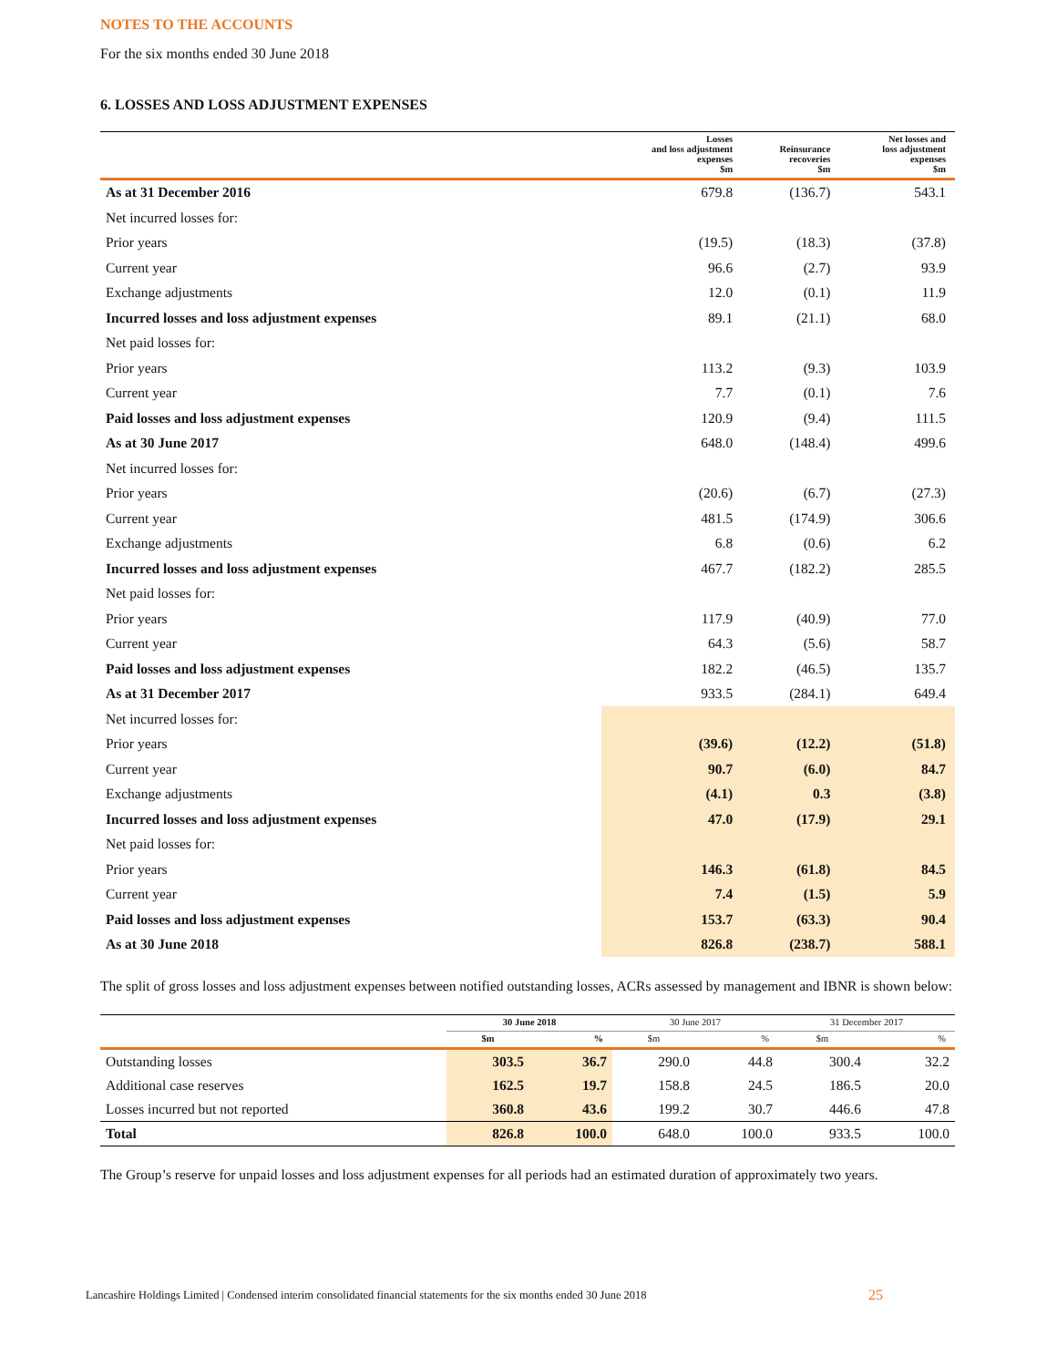NOTES TO THE ACCOUNTS
For the six months ended 30 June 2018
6. LOSSES AND LOSS ADJUSTMENT EXPENSES
| | Losses and loss adjustment expenses $m | Reinsurance recoveries $m | Net losses and loss adjustment expenses $m |
| --- | --- | --- | --- |
| As at 31 December 2016 | 679.8 | (136.7) | 543.1 |
| Net incurred losses for: | | | |
| Prior years | (19.5) | (18.3) | (37.8) |
| Current year | 96.6 | (2.7) | 93.9 |
| Exchange adjustments | 12.0 | (0.1) | 11.9 |
| Incurred losses and loss adjustment expenses | 89.1 | (21.1) | 68.0 |
| Net paid losses for: | | | |
| Prior years | 113.2 | (9.3) | 103.9 |
| Current year | 7.7 | (0.1) | 7.6 |
| Paid losses and loss adjustment expenses | 120.9 | (9.4) | 111.5 |
| As at 30 June 2017 | 648.0 | (148.4) | 499.6 |
| Net incurred losses for: | | | |
| Prior years | (20.6) | (6.7) | (27.3) |
| Current year | 481.5 | (174.9) | 306.6 |
| Exchange adjustments | 6.8 | (0.6) | 6.2 |
| Incurred losses and loss adjustment expenses | 467.7 | (182.2) | 285.5 |
| Net paid losses for: | | | |
| Prior years | 117.9 | (40.9) | 77.0 |
| Current year | 64.3 | (5.6) | 58.7 |
| Paid losses and loss adjustment expenses | 182.2 | (46.5) | 135.7 |
| As at 31 December 2017 | 933.5 | (284.1) | 649.4 |
| Net incurred losses for: | | | |
| Prior years | (39.6) | (12.2) | (51.8) |
| Current year | 90.7 | (6.0) | 84.7 |
| Exchange adjustments | (4.1) | 0.3 | (3.8) |
| Incurred losses and loss adjustment expenses | 47.0 | (17.9) | 29.1 |
| Net paid losses for: | | | |
| Prior years | 146.3 | (61.8) | 84.5 |
| Current year | 7.4 | (1.5) | 5.9 |
| Paid losses and loss adjustment expenses | 153.7 | (63.3) | 90.4 |
| As at 30 June 2018 | 826.8 | (238.7) | 588.1 |
The split of gross losses and loss adjustment expenses between notified outstanding losses, ACRs assessed by management and IBNR is shown below:
| | 30 June 2018 | | 30 June 2017 | | 31 December 2017 | |
| --- | --- | --- | --- | --- | --- | --- |
| | $m | % | $m | % | $m | % |
| Outstanding losses | 303.5 | 36.7 | 290.0 | 44.8 | 300.4 | 32.2 |
| Additional case reserves | 162.5 | 19.7 | 158.8 | 24.5 | 186.5 | 20.0 |
| Losses incurred but not reported | 360.8 | 43.6 | 199.2 | 30.7 | 446.6 | 47.8 |
| Total | 826.8 | 100.0 | 648.0 | 100.0 | 933.5 | 100.0 |
The Group’s reserve for unpaid losses and loss adjustment expenses for all periods had an estimated duration of approximately two years.
Lancashire Holdings Limited | Condensed interim consolidated financial statements for the six months ended 30 June 2018
25